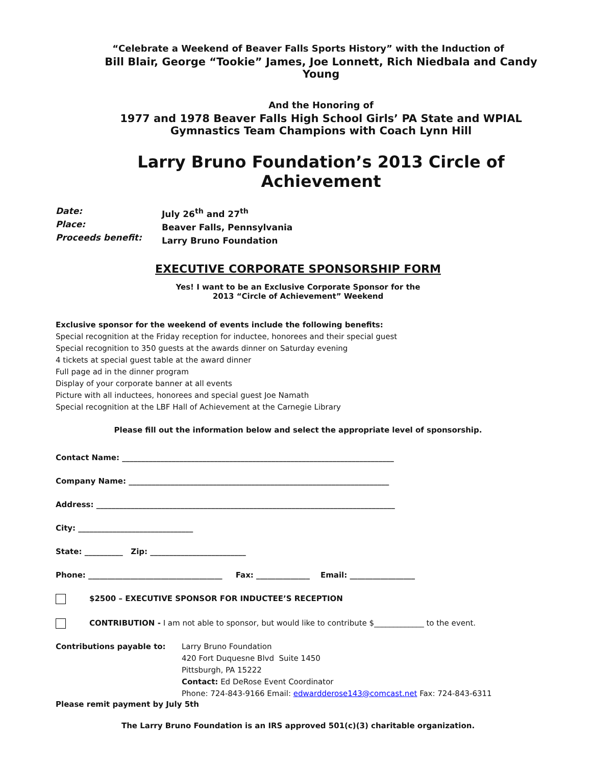“Celebrate a Weekend of Beaver Falls Sports History” with the Induction of
Bill Blair, George “Tookie” James, Joe Lonnett, Rich Niedbala and Candy Young
And the Honoring of
1977 and 1978 Beaver Falls High School Girls’ PA State and WPIAL
Gymnastics Team Champions with Coach Lynn Hill
Larry Bruno Foundation’s 2013 Circle of Achievement
Date:
Place:
Proceeds benefit:
July 26<sup>th</sup> and 27<sup>th</sup>
Beaver Falls, Pennsylvania
Larry Bruno Foundation
EXECUTIVE CORPORATE SPONSORSHIP FORM
Yes! I want to be an Exclusive Corporate Sponsor for the
2013 “Circle of Achievement” Weekend
Exclusive sponsor for the weekend of events include the following benefits:
Special recognition at the Friday reception for inductee, honorees and their special guest
Special recognition to 350 guests at the awards dinner on Saturday evening
4 tickets at special guest table at the award dinner
Full page ad in the dinner program
Display of your corporate banner at all events
Picture with all inductees, honorees and special guest Joe Namath
Special recognition at the LBF Hall of Achievement at the Carnegie Library
Please fill out the information below and select the appropriate level of sponsorship.
Contact Name: _______________________________________________________________________
Company Name: ____________________________________________________________________
Address: ______________________________________________________________________________
City: ______________________________
State: __________ Zip: _________________________
Phone: ___________________________________ Fax: ______________ Email: _________________
$2500 – EXECUTIVE SPONSOR FOR INDUCTEE’S RECEPTION
CONTRIBUTION - I am not able to sponsor, but would like to contribute $_____________ to the event.
Contributions payable to: Larry Bruno Foundation
420 Fort Duquesne Blvd Suite 1450
Pittsburgh, PA 15222
Contact: Ed DeRose Event Coordinator
Phone: 724-843-9166 Email: edwardderose143@comcast.net Fax: 724-843-6311
Please remit payment by July 5th
The Larry Bruno Foundation is an IRS approved 501(c)(3) charitable organization.